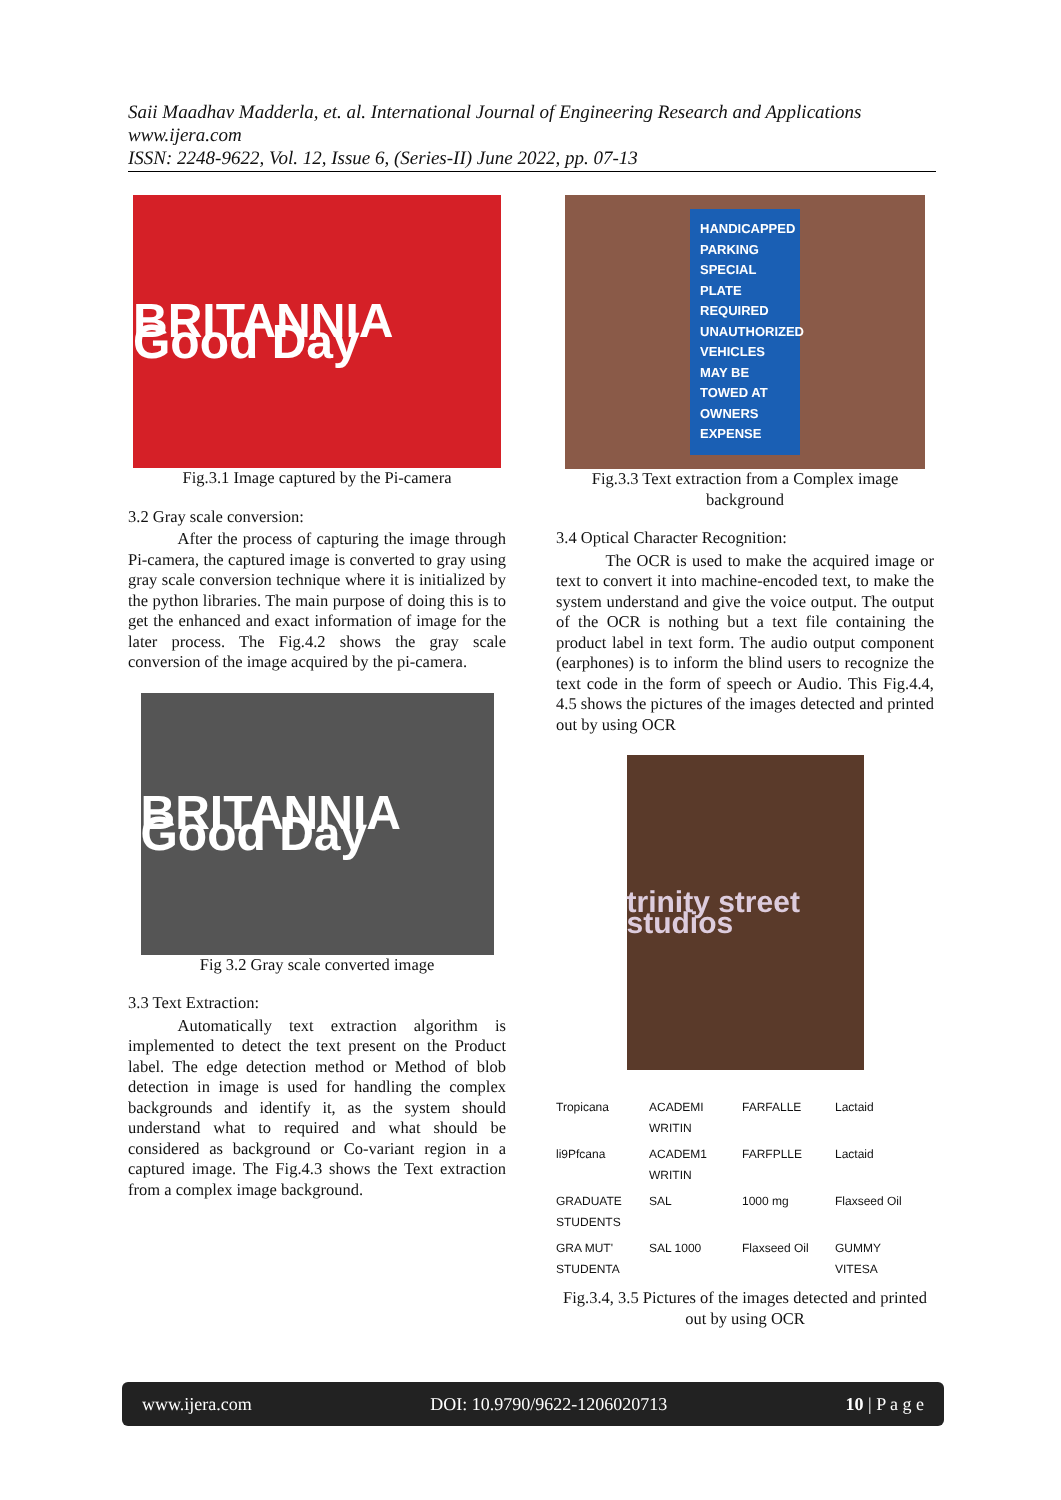Saii Maadhav Madderla, et. al. International Journal of Engineering Research and Applications
www.ijera.com
ISSN: 2248-9622, Vol. 12, Issue 6, (Series-II) June 2022, pp. 07-13
BRITANNIA Good Day
Fig.3.1 Image captured by the Pi-camera
3.2 Gray scale conversion:
   After the process of capturing the image through Pi-camera, the captured image is converted to gray using gray scale conversion technique where it is initialized by the python libraries. The main purpose of doing this is to get the enhanced and exact information of image for the later process. The Fig.4.2 shows the gray scale conversion of the image acquired by the pi-camera.
BRITANNIA Good Day
Fig 3.2 Gray scale converted image
3.3 Text Extraction:
   Automatically text extraction algorithm is implemented to detect the text present on the Product label. The edge detection method or Method of blob detection in image is used for handling the complex backgrounds and identify it, as the system should understand what to required and what should be considered as background or Co-variant region in a captured image. The Fig.4.3 shows the Text extraction from a complex image background.
HANDICAPPED PARKING SPECIAL PLATE REQUIRED UNAUTHORIZED VEHICLES MAY BE TOWED AT OWNERS EXPENSE
Fig.3.3 Text extraction from a Complex image background
3.4 Optical Character Recognition:
   The OCR is used to make the acquired image or text to convert it into machine-encoded text, to make the system understand and give the voice output. The output of the OCR is nothing but a text file containing the product label in text form. The audio output component (earphones) is to inform the blind users to recognize the text code in the form of speech or Audio. This Fig.4.4, 4.5 shows the pictures of the images detected and printed out by using OCR
trinity street studios
Tropicana ACADEMI WRITIN FARFALLE Lactaid li9Pfcana ACADEM1 WRITIN FARFPLLE Lactaid GRADUATE STUDENTS SAL 1000 mg Flaxseed Oil GRA MUT' STUDENTA SAL 1000 Flaxseed Oil GUMMY VITESA
Fig.3.4, 3.5 Pictures of the images detected and printed out by using OCR
www.ijera.com DOI: 10.9790/9622-1206020713 10 | P a g e